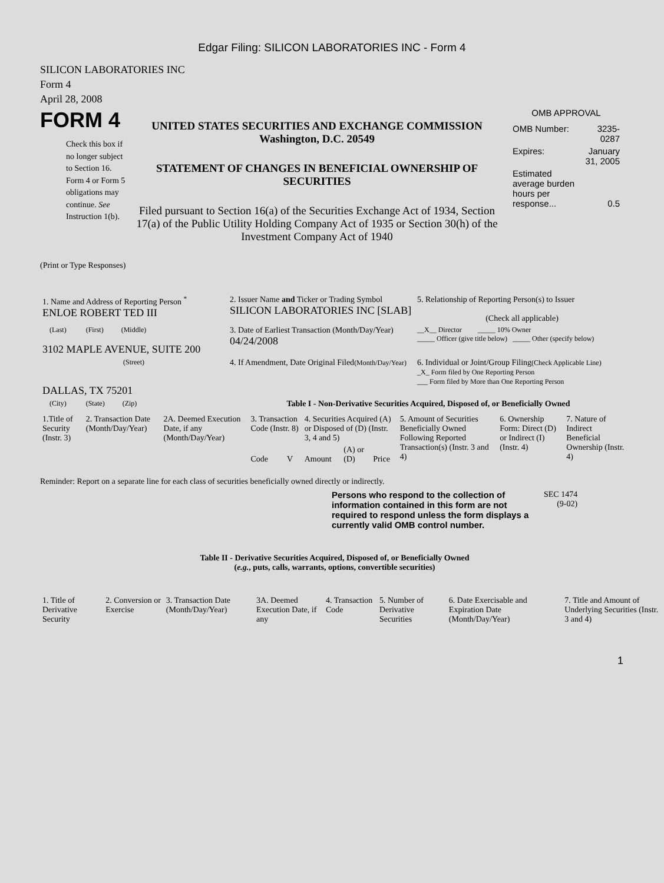Edgar Filing: SILICON LABORATORIES INC - Form 4
SILICON LABORATORIES INC
Form 4
April 28, 2008
FORM 4
Check this box if no longer subject to Section 16. Form 4 or Form 5 obligations may continue. See Instruction 1(b).
UNITED STATES SECURITIES AND EXCHANGE COMMISSION
Washington, D.C. 20549
STATEMENT OF CHANGES IN BENEFICIAL OWNERSHIP OF SECURITIES
Filed pursuant to Section 16(a) of the Securities Exchange Act of 1934, Section 17(a) of the Public Utility Holding Company Act of 1935 or Section 30(h) of the Investment Company Act of 1940
OMB APPROVAL
| OMB Number: | 3235-0287 |
| Expires: | January 31, 2005 |
| Estimated average burden hours per response... | 0.5 |
(Print or Type Responses)
| 1. Name and Address of Reporting Person <sup>*</sup> ENLOE ROBERT TED III | 2. Issuer Name and Ticker or Trading Symbol SILICON LABORATORIES INC [SLAB] | 5. Relationship of Reporting Person(s) to Issuer (Check all applicable) |
| (Last) (First) (Middle) 3102 MAPLE AVENUE, SUITE 200 | 3. Date of Earliest Transaction (Month/Day/Year) 04/24/2008 | __X__ Director _____ 10% Owner _____ Officer (give title below) _____ Other (specify below) |
| (Street) DALLAS, TX 75201 | 4. If Amendment, Date Original Filed (Month/Day/Year) | 6. Individual or Joint/Group Filing (Check Applicable Line) _X_ Form filed by One Reporting Person ___ Form filed by More than One Reporting Person |
| (City) (State) (Zip) | Table I - Non-Derivative Securities Acquired, Disposed of, or Beneficially Owned | |
| 1.Title of Security (Instr. 3) | 2. Transaction Date (Month/Day/Year) | 2A. Deemed Execution Date, if any (Month/Day/Year) | 3. Transaction Code (Instr. 8) | | 4. Securities Acquired (A) or Disposed of (D) (Instr. 3, 4 and 5) | | | 5. Amount of Securities Beneficially Owned Following Reported Transaction(s) (Instr. 3 and 4) | 6. Ownership Form: Direct (D) or Indirect (I) (Instr. 4) | 7. Nature of Indirect Beneficial Ownership (Instr. 4) |
| --- | --- | --- | --- | --- | --- | --- | --- | --- | --- | --- |
| | | | Code | V | Amount | (A) or (D) | Price | | | |
Reminder: Report on a separate line for each class of securities beneficially owned directly or indirectly.
Persons who respond to the collection of information contained in this form are not required to respond unless the form displays a currently valid OMB control number.
SEC 1474
(9-02)
Table II - Derivative Securities Acquired, Disposed of, or Beneficially Owned
(e.g., puts, calls, warrants, options, convertible securities)
| 1. Title of Derivative Security | 2. Conversion or Exercise | 3. Transaction Date (Month/Day/Year) | 3A. Deemed Execution Date, if any | 4. Transaction Code | 5. Number of Derivative Securities | 6. Date Exercisable and Expiration Date (Month/Day/Year) | 7. Title and Amount of Underlying Securities (Instr. 3 and 4) |
| --- | --- | --- | --- | --- | --- | --- | --- |
1